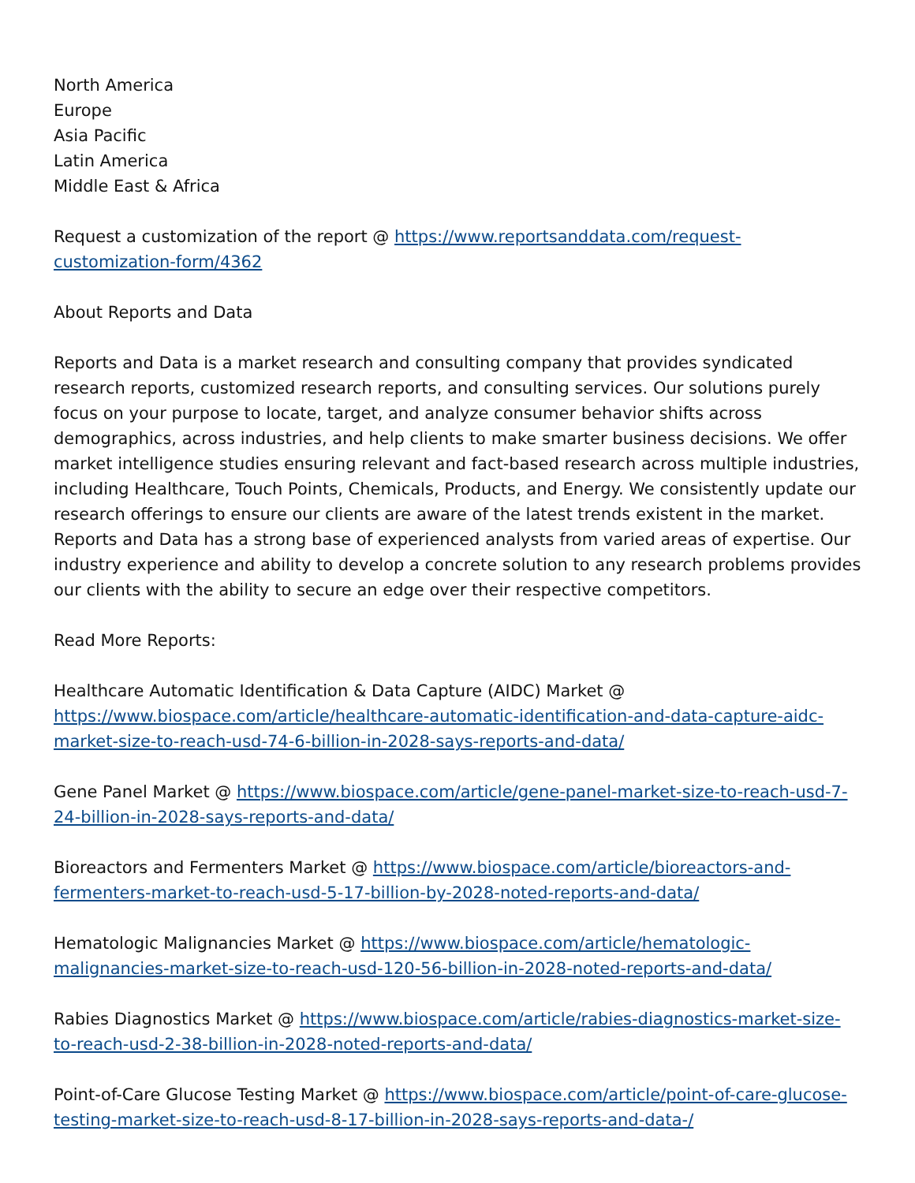North America
Europe
Asia Pacific
Latin America
Middle East & Africa
Request a customization of the report @ https://www.reportsanddata.com/request-customization-form/4362
About Reports and Data
Reports and Data is a market research and consulting company that provides syndicated research reports, customized research reports, and consulting services. Our solutions purely focus on your purpose to locate, target, and analyze consumer behavior shifts across demographics, across industries, and help clients to make smarter business decisions. We offer market intelligence studies ensuring relevant and fact-based research across multiple industries, including Healthcare, Touch Points, Chemicals, Products, and Energy. We consistently update our research offerings to ensure our clients are aware of the latest trends existent in the market. Reports and Data has a strong base of experienced analysts from varied areas of expertise. Our industry experience and ability to develop a concrete solution to any research problems provides our clients with the ability to secure an edge over their respective competitors.
Read More Reports:
Healthcare Automatic Identification & Data Capture (AIDC) Market @ https://www.biospace.com/article/healthcare-automatic-identification-and-data-capture-aidc-market-size-to-reach-usd-74-6-billion-in-2028-says-reports-and-data/
Gene Panel Market @ https://www.biospace.com/article/gene-panel-market-size-to-reach-usd-7-24-billion-in-2028-says-reports-and-data/
Bioreactors and Fermenters Market @ https://www.biospace.com/article/bioreactors-and-fermenters-market-to-reach-usd-5-17-billion-by-2028-noted-reports-and-data/
Hematologic Malignancies Market @ https://www.biospace.com/article/hematologic-malignancies-market-size-to-reach-usd-120-56-billion-in-2028-noted-reports-and-data/
Rabies Diagnostics Market @ https://www.biospace.com/article/rabies-diagnostics-market-size-to-reach-usd-2-38-billion-in-2028-noted-reports-and-data/
Point-of-Care Glucose Testing Market @ https://www.biospace.com/article/point-of-care-glucose-testing-market-size-to-reach-usd-8-17-billion-in-2028-says-reports-and-data-/